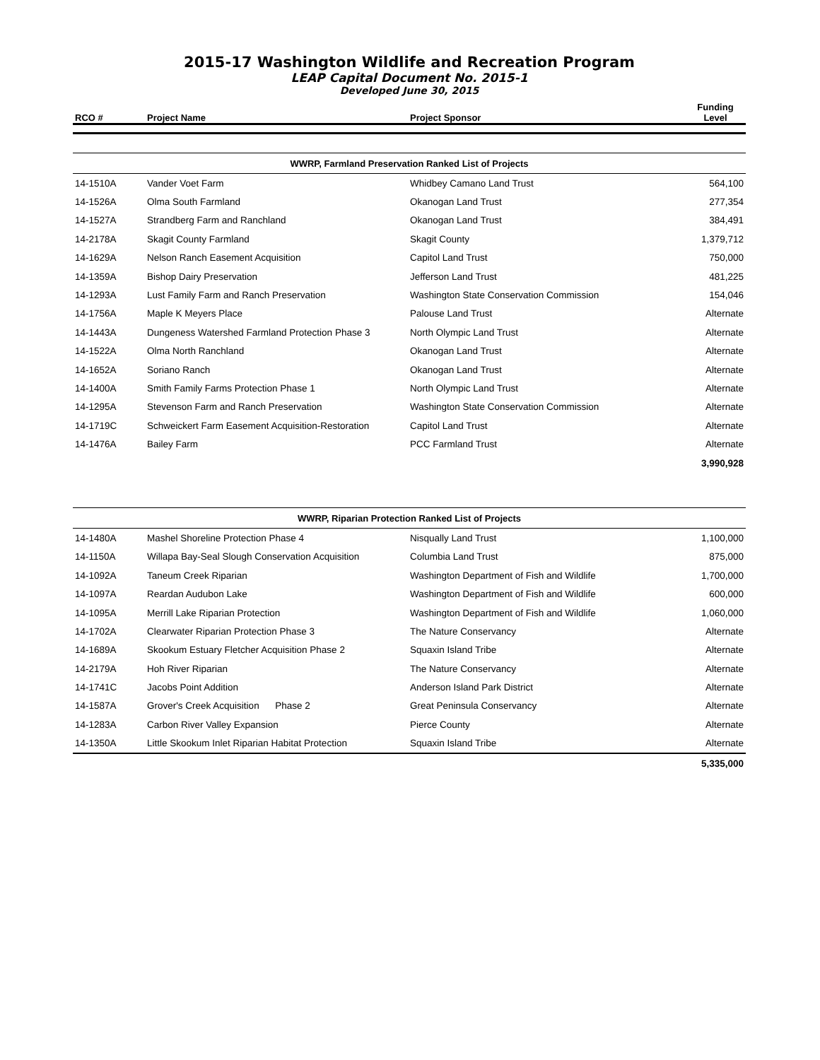2015-17 Washington Wildlife and Recreation Program
LEAP Capital Document No. 2015-1
Developed June 30, 2015
| RCO # | Project Name | Project Sponsor | Funding Level |
| --- | --- | --- | --- |
| WWRP, Farmland Preservation Ranked List of Projects | | | |
| --- | --- | --- | --- |
| 14-1510A | Vander Voet Farm | Whidbey Camano Land Trust | 564,100 |
| 14-1526A | Olma South Farmland | Okanogan Land Trust | 277,354 |
| 14-1527A | Strandberg Farm and Ranchland | Okanogan Land Trust | 384,491 |
| 14-2178A | Skagit County Farmland | Skagit County | 1,379,712 |
| 14-1629A | Nelson Ranch Easement Acquisition | Capitol Land Trust | 750,000 |
| 14-1359A | Bishop Dairy Preservation | Jefferson Land Trust | 481,225 |
| 14-1293A | Lust Family Farm and Ranch Preservation | Washington State Conservation Commission | 154,046 |
| 14-1756A | Maple K Meyers Place | Palouse Land Trust | Alternate |
| 14-1443A | Dungeness Watershed Farmland Protection Phase 3 | North Olympic Land Trust | Alternate |
| 14-1522A | Olma North Ranchland | Okanogan Land Trust | Alternate |
| 14-1652A | Soriano Ranch | Okanogan Land Trust | Alternate |
| 14-1400A | Smith Family Farms Protection Phase 1 | North Olympic Land Trust | Alternate |
| 14-1295A | Stevenson Farm and Ranch Preservation | Washington State Conservation Commission | Alternate |
| 14-1719C | Schweickert Farm Easement Acquisition-Restoration | Capitol Land Trust | Alternate |
| 14-1476A | Bailey Farm | PCC Farmland Trust | Alternate |
| | | | 3,990,928 |
| WWRP, Riparian Protection Ranked List of Projects | | | |
| --- | --- | --- | --- |
| 14-1480A | Mashel Shoreline Protection Phase 4 | Nisqually Land Trust | 1,100,000 |
| 14-1150A | Willapa Bay-Seal Slough Conservation Acquisition | Columbia Land Trust | 875,000 |
| 14-1092A | Taneum Creek Riparian | Washington Department of Fish and Wildlife | 1,700,000 |
| 14-1097A | Reardan Audubon Lake | Washington Department of Fish and Wildlife | 600,000 |
| 14-1095A | Merrill Lake Riparian Protection | Washington Department of Fish and Wildlife | 1,060,000 |
| 14-1702A | Clearwater Riparian Protection Phase 3 | The Nature Conservancy | Alternate |
| 14-1689A | Skookum Estuary Fletcher Acquisition Phase 2 | Squaxin Island Tribe | Alternate |
| 14-2179A | Hoh River Riparian | The Nature Conservancy | Alternate |
| 14-1741C | Jacobs Point Addition | Anderson Island Park District | Alternate |
| 14-1587A | Grover's Creek Acquisition Phase 2 | Great Peninsula Conservancy | Alternate |
| 14-1283A | Carbon River Valley Expansion | Pierce County | Alternate |
| 14-1350A | Little Skookum Inlet Riparian Habitat Protection | Squaxin Island Tribe | Alternate |
| | | | 5,335,000 |